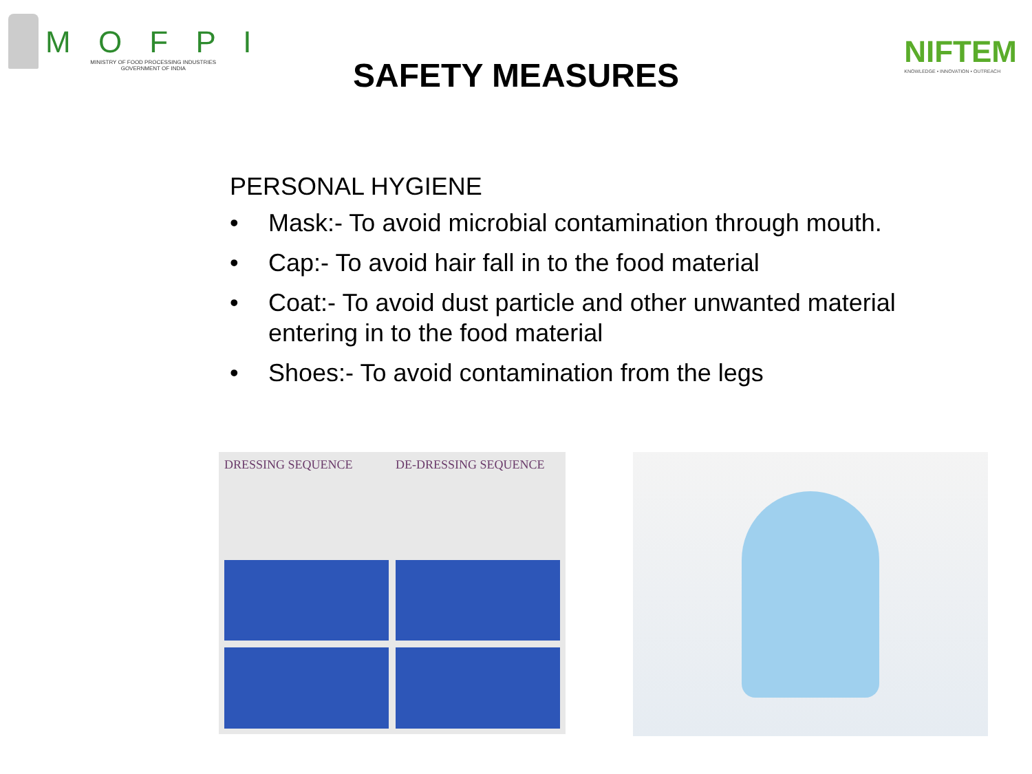M O F P I
MINISTRY OF FOOD PROCESSING INDUSTRIES
GOVERNMENT OF INDIA
NIFTEM
KNOWLEDGE • INNOVATION • OUTREACH
SAFETY MEASURES
PERSONAL HYGIENE
• Mask:- To avoid microbial contamination through mouth.
• Cap:- To avoid hair fall in to the food material
• Coat:- To avoid dust particle and other unwanted material entering in to the food material
• Shoes:- To avoid contamination from the legs
DRESSING SEQUENCE DE-DRESSING SEQUENCE